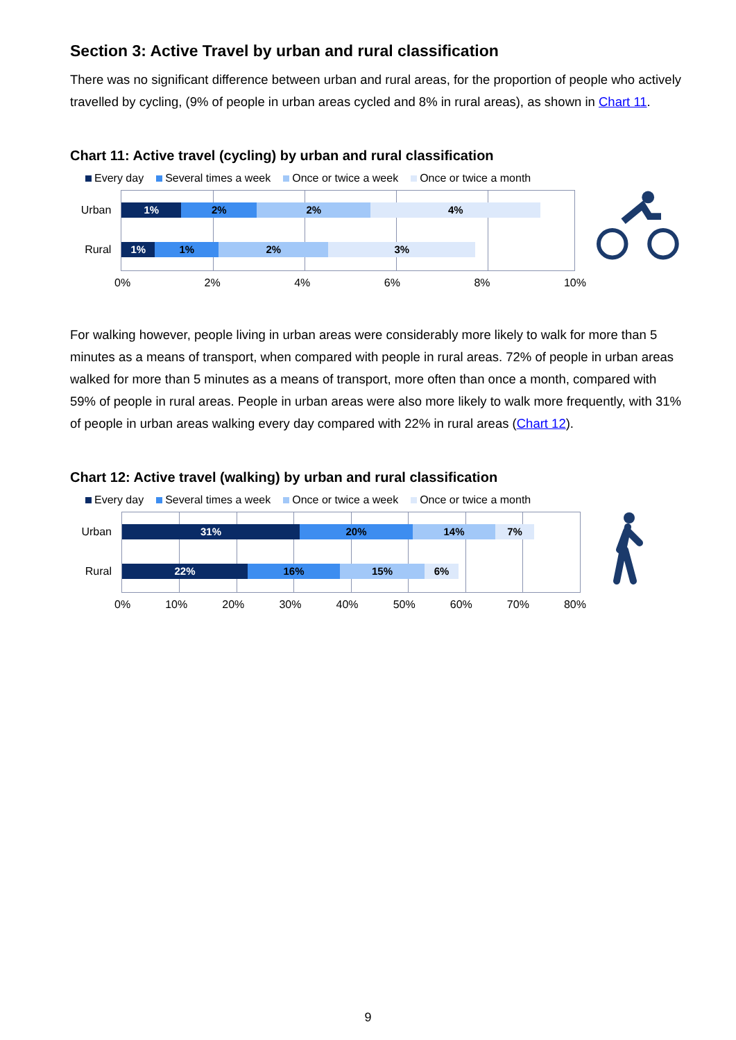Section 3: Active Travel by urban and rural classification
There was no significant difference between urban and rural areas, for the proportion of people who actively travelled by cycling, (9% of people in urban areas cycled and 8% in rural areas), as shown in Chart 11.
Chart 11: Active travel (cycling) by urban and rural classification
Every day Several times a week Once or twice a week Once or twice a month
Urban
Rural
1% 2% 2% 4%
1% 1% 2% 3%
0% 2% 4% 6% 8% 10%
For walking however, people living in urban areas were considerably more likely to walk for more than 5 minutes as a means of transport, when compared with people in rural areas. 72% of people in urban areas walked for more than 5 minutes as a means of transport, more often than once a month, compared with 59% of people in rural areas. People in urban areas were also more likely to walk more frequently, with 31% of people in urban areas walking every day compared with 22% in rural areas (Chart 12).
Chart 12: Active travel (walking) by urban and rural classification
Every day Several times a week Once or twice a week Once or twice a month
Urban
Rural
31% 20% 14% 7%
22% 16% 15% 6%
0% 10% 20% 30% 40% 50% 60% 70% 80%
9